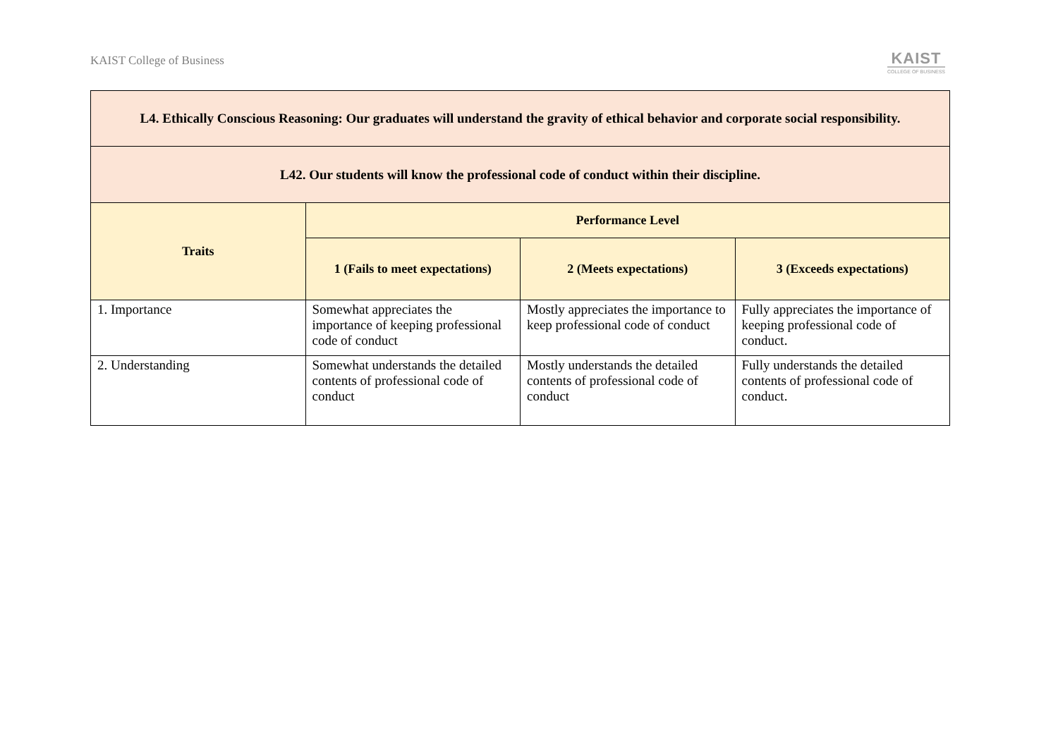KAIST College of Business
KAIST
COLLEGE OF BUSINESS
| L4. Ethically Conscious Reasoning: Our graduates will understand the gravity of ethical behavior and corporate social responsibility. | | | |
| L42. Our students will know the professional code of conduct within their discipline. | | | |
| Traits | Performance Level | | |
| | 1 (Fails to meet expectations) | 2 (Meets expectations) | 3 (Exceeds expectations) |
| 1. Importance | Somewhat appreciates the importance of keeping professional code of conduct | Mostly appreciates the importance to keep professional code of conduct | Fully appreciates the importance of keeping professional code of conduct. |
| 2. Understanding | Somewhat understands the detailed contents of professional code of conduct | Mostly understands the detailed contents of professional code of conduct | Fully understands the detailed contents of professional code of conduct. |